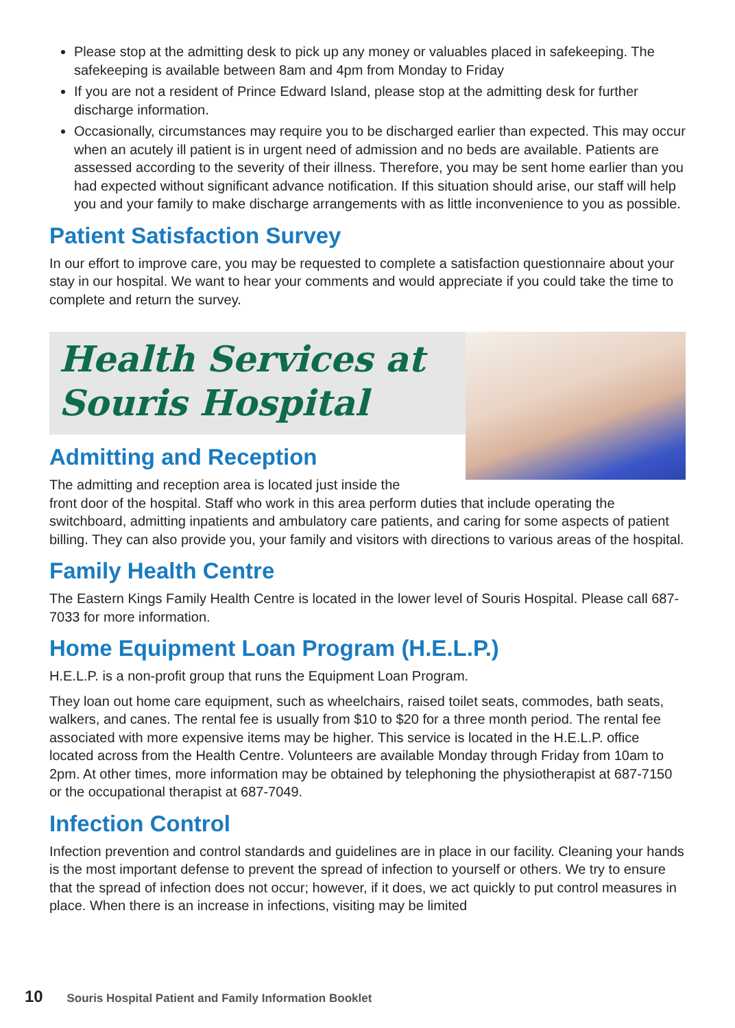Please stop at the admitting desk to pick up any money or valuables placed in safekeeping. The safekeeping is available between 8am and 4pm from Monday to Friday
If you are not a resident of Prince Edward Island, please stop at the admitting desk for further discharge information.
Occasionally, circumstances may require you to be discharged earlier than expected. This may occur when an acutely ill patient is in urgent need of admission and no beds are available. Patients are assessed according to the severity of their illness. Therefore, you may be sent home earlier than you had expected without significant advance notification. If this situation should arise, our staff will help you and your family to make discharge arrangements with as little inconvenience to you as possible.
Patient Satisfaction Survey
In our effort to improve care, you may be requested to complete a satisfaction questionnaire about your stay in our hospital. We want to hear your comments and would appreciate if you could take the time to complete and return the survey.
Health Services at
Souris Hospital
Admitting and Reception
The admitting and reception area is located just inside the
front door of the hospital. Staff who work in this area perform duties that include operating the switchboard, admitting inpatients and ambulatory care patients, and caring for some aspects of patient billing. They can also provide you, your family and visitors with directions to various areas of the hospital.
Family Health Centre
The Eastern Kings Family Health Centre is located in the lower level of Souris Hospital. Please call 687-7033 for more information.
Home Equipment Loan Program (H.E.L.P.)
H.E.L.P. is a non-profit group that runs the Equipment Loan Program.
They loan out home care equipment, such as wheelchairs, raised toilet seats, commodes, bath seats, walkers, and canes. The rental fee is usually from $10 to $20 for a three month period. The rental fee associated with more expensive items may be higher. This service is located in the H.E.L.P. office located across from the Health Centre. Volunteers are available Monday through Friday from 10am to 2pm. At other times, more information may be obtained by telephoning the physiotherapist at 687-7150 or the occupational therapist at 687-7049.
Infection Control
Infection prevention and control standards and guidelines are in place in our facility. Cleaning your hands is the most important defense to prevent the spread of infection to yourself or others. We try to ensure that the spread of infection does not occur; however, if it does, we act quickly to put control measures in place. When there is an increase in infections, visiting may be limited
10 Souris Hospital Patient and Family Information Booklet